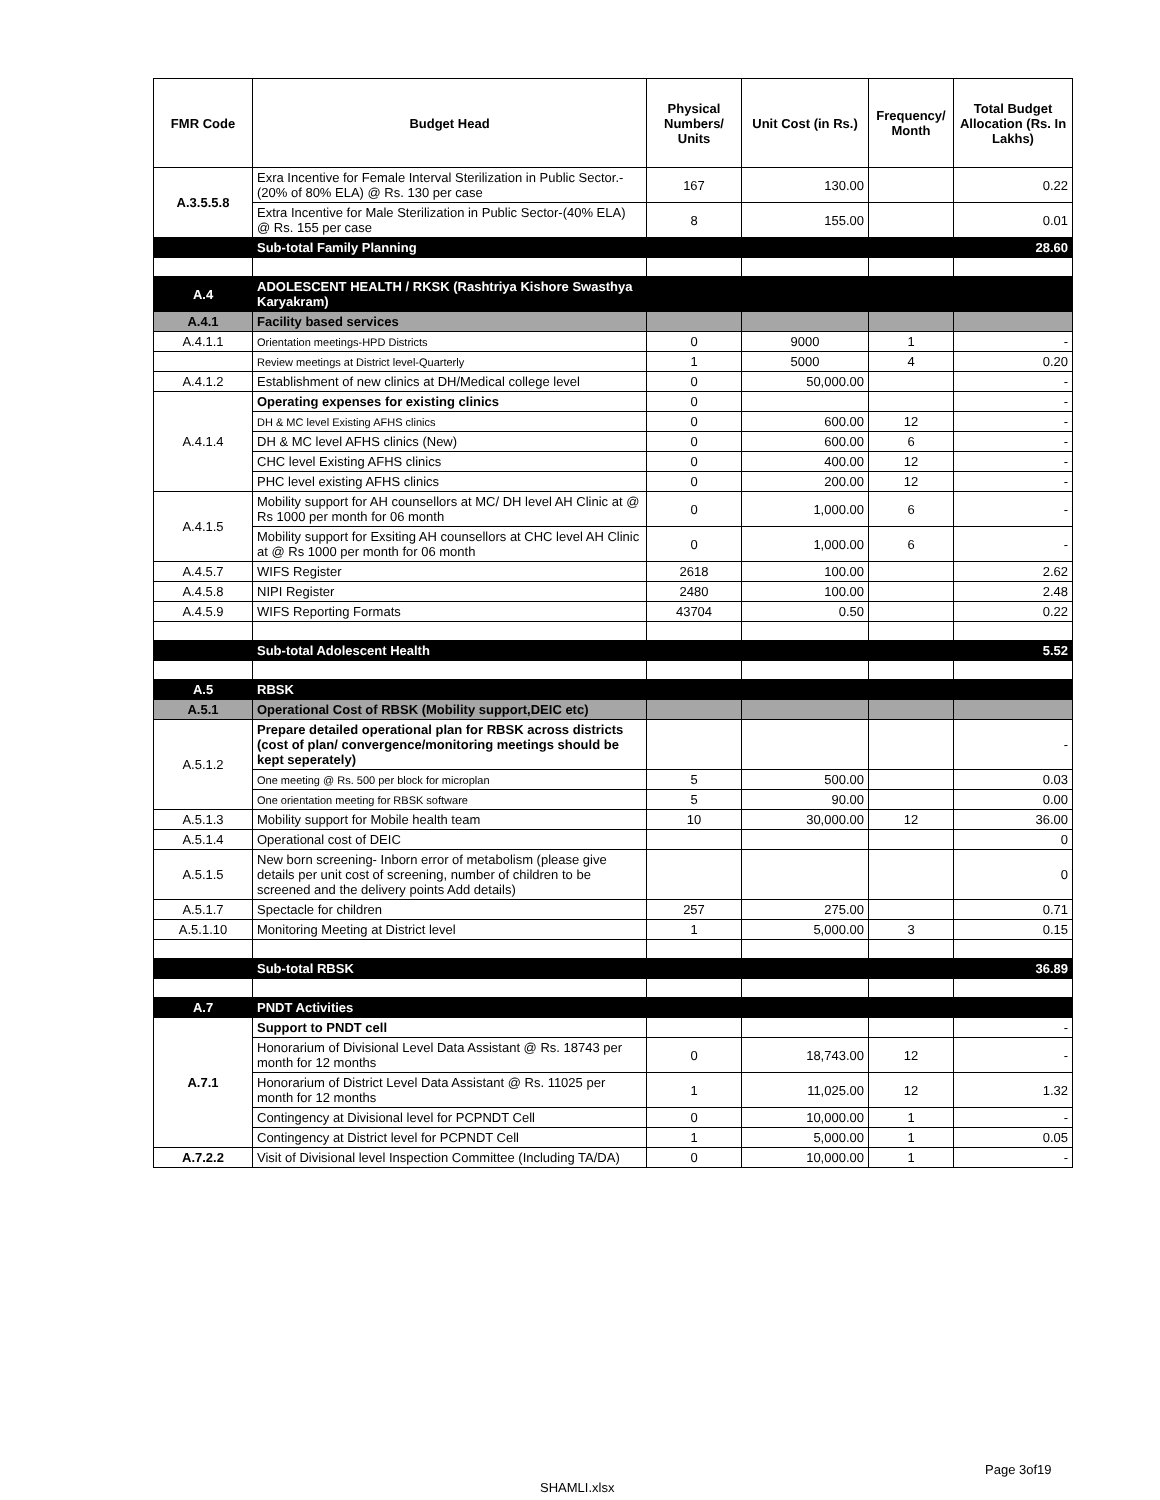| FMR Code | Budget Head | Physical Numbers/ Units | Unit Cost (in Rs.) | Frequency/ Month | Total Budget Allocation (Rs. In Lakhs) |
| --- | --- | --- | --- | --- | --- |
| A.3.5.5.8 | Exra Incentive for Female Interval Sterilization in Public Sector.-(20% of 80% ELA) @ Rs. 130 per case | 167 | 130.00 | | 0.22 |
| | Extra Incentive for Male Sterilization in Public Sector-(40% ELA) @ Rs. 155 per case | 8 | 155.00 | | 0.01 |
| | Sub-total Family Planning | | | | 28.60 |
| A.4 | ADOLESCENT HEALTH / RKSK (Rashtriya Kishore Swasthya Karyakram) | | | | |
| A.4.1 | Facility based services | | | | |
| A.4.1.1 | Orientation meetings-HPD Districts | 0 | 9000 | 1 | - |
| | Review meetings at District level-Quarterly | 1 | 5000 | 4 | 0.20 |
| A.4.1.2 | Establishment of new clinics at DH/Medical college level | 0 | 50,000.00 | | - |
| A.4.1.4 | Operating expenses for existing clinics | 0 | | | - |
| | DH & MC level Existing AFHS clinics | 0 | 600.00 | 12 | - |
| | DH & MC level AFHS clinics (New) | 0 | 600.00 | 6 | - |
| | CHC level Existing AFHS clinics | 0 | 400.00 | 12 | - |
| | PHC level existing AFHS clinics | 0 | 200.00 | 12 | - |
| A.4.1.5 | Mobility support for AH counsellors at MC/ DH level AH Clinic at @ Rs 1000 per month for 06 month | 0 | 1,000.00 | 6 | - |
| | Mobility support for Exsiting AH counsellors at CHC level AH Clinic at @ Rs 1000 per month for 06 month | 0 | 1,000.00 | 6 | - |
| A.4.5.7 | WIFS Register | 2618 | 100.00 | | 2.62 |
| A.4.5.8 | NIPI Register | 2480 | 100.00 | | 2.48 |
| A.4.5.9 | WIFS Reporting Formats | 43704 | 0.50 | | 0.22 |
| | Sub-total Adolescent Health | | | | 5.52 |
| A.5 | RBSK | | | | |
| A.5.1 | Operational Cost of RBSK (Mobility support,DEIC etc) | | | | |
| A.5.1.2 | Prepare detailed operational plan for RBSK across districts (cost of plan/ convergence/monitoring meetings should be kept seperately) | | | | - |
| | One meeting @ Rs. 500 per block for microplan | 5 | 500.00 | | 0.03 |
| | One orientation meeting for RBSK software | 5 | 90.00 | | 0.00 |
| A.5.1.3 | Mobility support for Mobile health team | 10 | 30,000.00 | 12 | 36.00 |
| A.5.1.4 | Operational cost of DEIC | | | | 0 |
| A.5.1.5 | New born screening- Inborn error of metabolism (please give details per unit cost of screening, number of children to be screened and the delivery points Add details) | | | | 0 |
| A.5.1.7 | Spectacle for children | 257 | 275.00 | | 0.71 |
| A.5.1.10 | Monitoring Meeting at District level | 1 | 5,000.00 | 3 | 0.15 |
| | Sub-total RBSK | | | | 36.89 |
| A.7 | PNDT Activities | | | | |
| A.7.1 | Support to PNDT cell | | | | - |
| | Honorarium of Divisional Level Data Assistant @ Rs. 18743 per month for 12 months | 0 | 18,743.00 | 12 | - |
| | Honorarium of District Level Data Assistant @ Rs. 11025 per month for 12 months | 1 | 11,025.00 | 12 | 1.32 |
| | Contingency at Divisional level for PCPNDT Cell | 0 | 10,000.00 | 1 | - |
| | Contingency at District level for PCPNDT Cell | 1 | 5,000.00 | 1 | 0.05 |
| A.7.2.2 | Visit of Divisional level Inspection Committee (Including TA/DA) | 0 | 10,000.00 | 1 | - |
Page 3of19
SHAMLI.xlsx